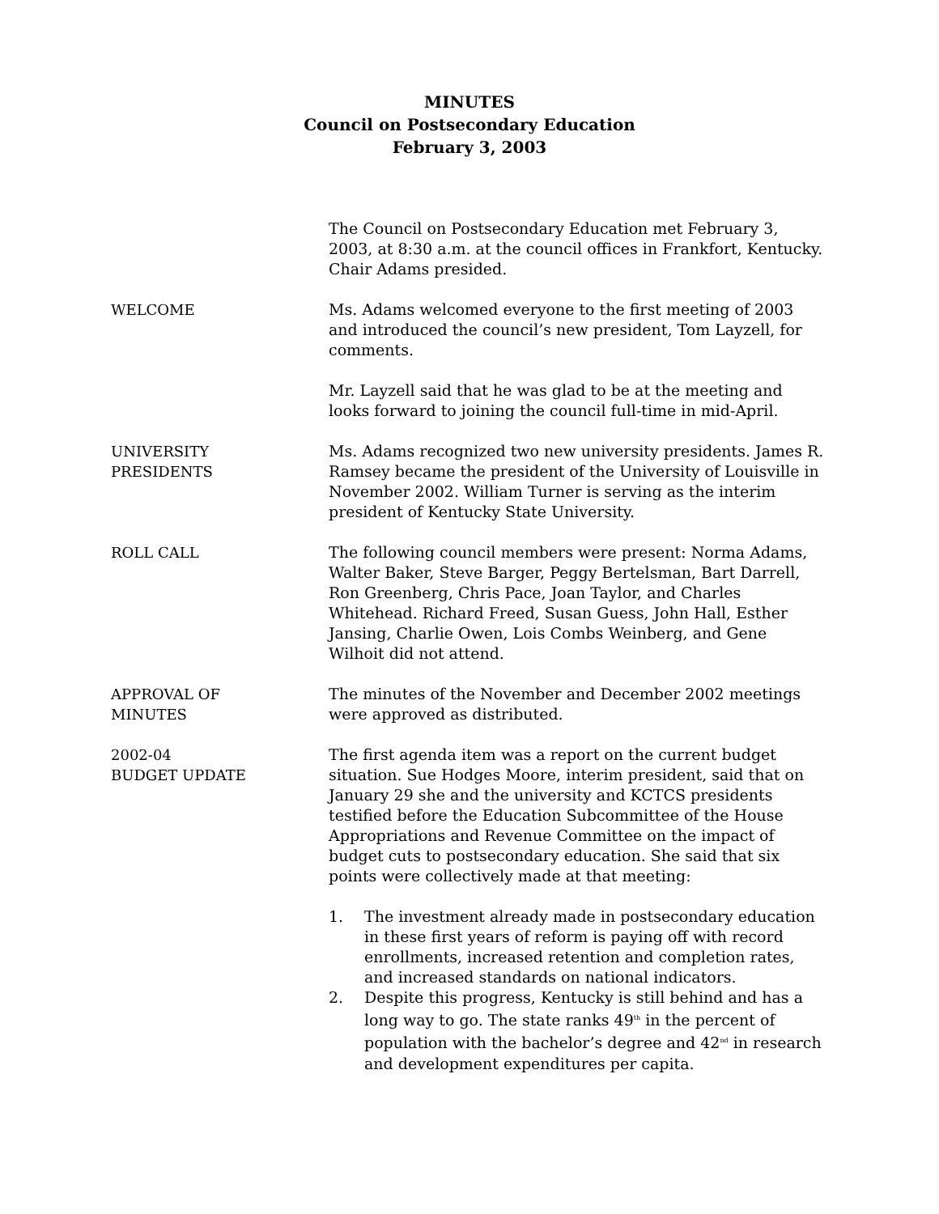MINUTES
Council on Postsecondary Education
February 3, 2003
The Council on Postsecondary Education met February 3, 2003, at 8:30 a.m. at the council offices in Frankfort, Kentucky. Chair Adams presided.
WELCOME Ms. Adams welcomed everyone to the first meeting of 2003 and introduced the council’s new president, Tom Layzell, for comments.
Mr. Layzell said that he was glad to be at the meeting and looks forward to joining the council full-time in mid-April.
UNIVERSITY
PRESIDENTS
Ms. Adams recognized two new university presidents. James R. Ramsey became the president of the University of Louisville in November 2002. William Turner is serving as the interim president of Kentucky State University.
ROLL CALL The following council members were present: Norma Adams, Walter Baker, Steve Barger, Peggy Bertelsman, Bart Darrell, Ron Greenberg, Chris Pace, Joan Taylor, and Charles Whitehead. Richard Freed, Susan Guess, John Hall, Esther Jansing, Charlie Owen, Lois Combs Weinberg, and Gene Wilhoit did not attend.
APPROVAL OF
MINUTES
The minutes of the November and December 2002 meetings were approved as distributed.
2002-04
BUDGET UPDATE
The first agenda item was a report on the current budget situation. Sue Hodges Moore, interim president, said that on January 29 she and the university and KCTCS presidents testified before the Education Subcommittee of the House Appropriations and Revenue Committee on the impact of budget cuts to postsecondary education. She said that six points were collectively made at that meeting:
1. The investment already made in postsecondary education in these first years of reform is paying off with record enrollments, increased retention and completion rates, and increased standards on national indicators.
2. Despite this progress, Kentucky is still behind and has a long way to go. The state ranks 49<sup>th</sup> in the percent of population with the bachelor’s degree and 42<sup>nd</sup> in research and development expenditures per capita.